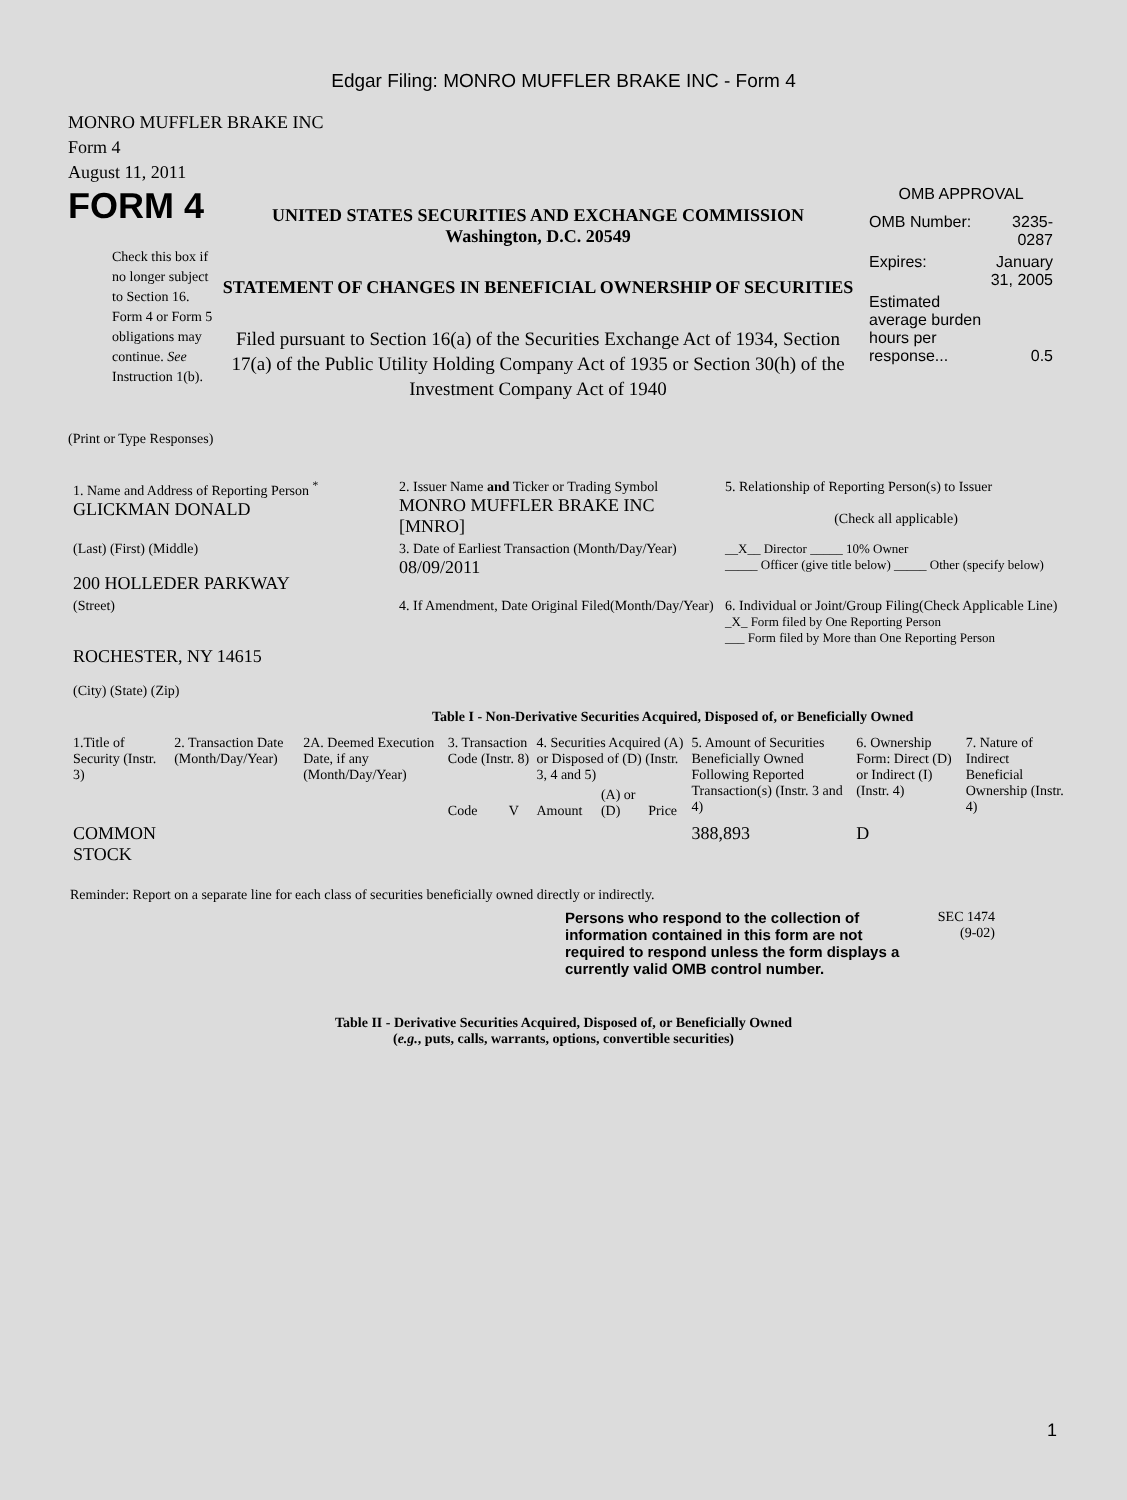Edgar Filing: MONRO MUFFLER BRAKE INC - Form 4
MONRO MUFFLER BRAKE INC
Form 4
August 11, 2011
FORM 4
Check this box if no longer subject to Section 16. Form 4 or Form 5 obligations may continue. See Instruction 1(b).
UNITED STATES SECURITIES AND EXCHANGE COMMISSION
Washington, D.C. 20549
STATEMENT OF CHANGES IN BENEFICIAL OWNERSHIP OF SECURITIES
Filed pursuant to Section 16(a) of the Securities Exchange Act of 1934, Section 17(a) of the Public Utility Holding Company Act of 1935 or Section 30(h) of the Investment Company Act of 1940
OMB APPROVAL
| OMB Number: | 3235-0287 |
| Expires: | January 31, 2005 |
| Estimated average burden hours per response... | 0.5 |
(Print or Type Responses)
| 1. Name and Address of Reporting Person <sup>*</sup> GLICKMAN DONALD | 2. Issuer Name and Ticker or Trading Symbol MONRO MUFFLER BRAKE INC [MNRO] | 5. Relationship of Reporting Person(s) to Issuer (Check all applicable) |
| (Last) (First) (Middle) 200 HOLLEDER PARKWAY | 3. Date of Earliest Transaction (Month/Day/Year) 08/09/2011 | __X__ Director _____ 10% Owner _____ Officer (give title below) _____ Other (specify below) |
| (Street) ROCHESTER, NY 14615 (City) (State) (Zip) | 4. If Amendment, Date Original Filed(Month/Day/Year) | 6. Individual or Joint/Group Filing(Check Applicable Line) _X_ Form filed by One Reporting Person ___ Form filed by More than One Reporting Person |
Table I - Non-Derivative Securities Acquired, Disposed of, or Beneficially Owned
| 1.Title of Security (Instr. 3) | 2. Transaction Date (Month/Day/Year) | 2A. Deemed Execution Date, if any (Month/Day/Year) | 3. Transaction Code (Instr. 8) | | 4. Securities Acquired (A) or Disposed of (D) (Instr. 3, 4 and 5) | | | 5. Amount of Securities Beneficially Owned Following Reported Transaction(s) (Instr. 3 and 4) | 6. Ownership Form: Direct (D) or Indirect (I) (Instr. 4) | 7. Nature of Indirect Beneficial Ownership (Instr. 4) |
| | | | Code | V | Amount | (A) or (D) | Price | | | |
| COMMON STOCK | | | | | | | | 388,893 | D | |
Reminder: Report on a separate line for each class of securities beneficially owned directly or indirectly.
Persons who respond to the collection of information contained in this form are not required to respond unless the form displays a currently valid OMB control number.
SEC 1474
(9-02)
Table II - Derivative Securities Acquired, Disposed of, or Beneficially Owned
(e.g., puts, calls, warrants, options, convertible securities)
1